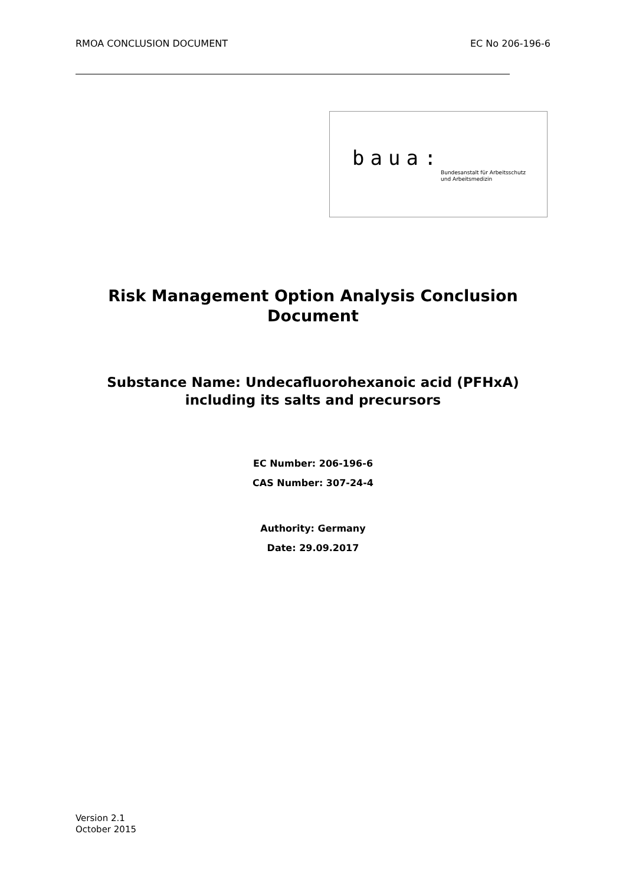RMOA CONCLUSION DOCUMENT EC No 206-196-6
baua:
Bundesanstalt für Arbeitsschutz
und Arbeitsmedizin
Risk Management Option Analysis Conclusion Document
Substance Name: Undecafluorohexanoic acid (PFHxA) including its salts and precursors
EC Number: 206-196-6
CAS Number: 307-24-4
Authority: Germany
Date: 29.09.2017
Version 2.1
October 2015